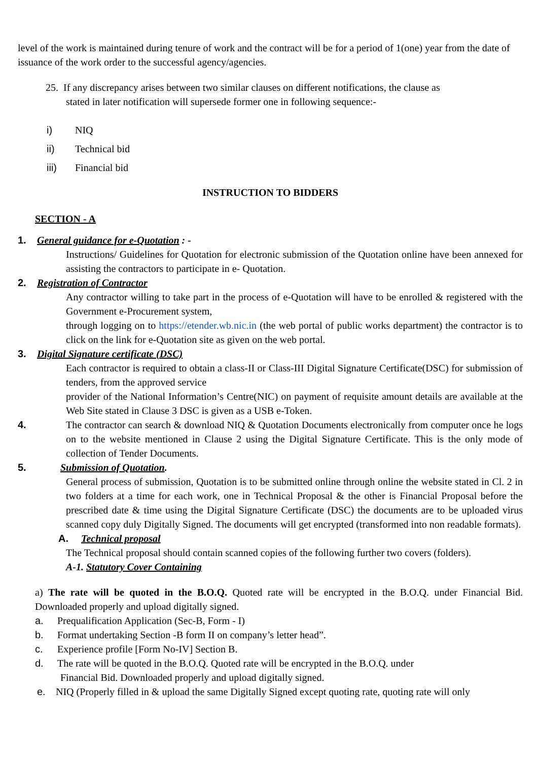level of the work is maintained during tenure of work and the contract will be for a period of 1(one) year from the date of issuance of the work order to the successful agency/agencies.
25. If any discrepancy arises between two similar clauses on different notifications, the clause as
stated in later notification will supersede former one in following sequence:-
i) NIQ
ii) Technical bid
iii) Financial bid
INSTRUCTION TO BIDDERS
SECTION - A
1. General guidance for e-Quotation : -
Instructions/ Guidelines for Quotation for electronic submission of the Quotation online have been annexed for assisting the contractors to participate in e- Quotation.
2. Registration of Contractor
Any contractor willing to take part in the process of e-Quotation will have to be enrolled & registered with the Government e-Procurement system,
through logging on to https://etender.wb.nic.in (the web portal of public works department) the contractor is to click on the link for e-Quotation site as given on the web portal.
3. Digital Signature certificate (DSC)
Each contractor is required to obtain a class-II or Class-III Digital Signature Certificate(DSC) for submission of tenders, from the approved service
provider of the National Information’s Centre(NIC) on payment of requisite amount details are available at the Web Site stated in Clause 3 DSC is given as a USB e-Token.
4. The contractor can search & download NIQ & Quotation Documents electronically from computer once he logs on to the website mentioned in Clause 2 using the Digital Signature Certificate. This is the only mode of collection of Tender Documents.
5. Submission of Quotation.
General process of submission, Quotation is to be submitted online through online the website stated in Cl. 2 in two folders at a time for each work, one in Technical Proposal & the other is Financial Proposal before the prescribed date & time using the Digital Signature Certificate (DSC) the documents are to be uploaded virus scanned copy duly Digitally Signed. The documents will get encrypted (transformed into non readable formats).
A. Technical proposal
The Technical proposal should contain scanned copies of the following further two covers (folders).
A-1. Statutory Cover Containing
a) The rate will be quoted in the B.O.Q. Quoted rate will be encrypted in the B.O.Q. under Financial Bid. Downloaded properly and upload digitally signed.
a. Prequalification Application (Sec-B, Form - I)
b. Format undertaking Section -B form II on company’s letter head”.
c. Experience profile [Form No-IV] Section B.
d. The rate will be quoted in the B.O.Q. Quoted rate will be encrypted in the B.O.Q. under
Financial Bid. Downloaded properly and upload digitally signed.
e. NIQ (Properly filled in & upload the same Digitally Signed except quoting rate, quoting rate will only